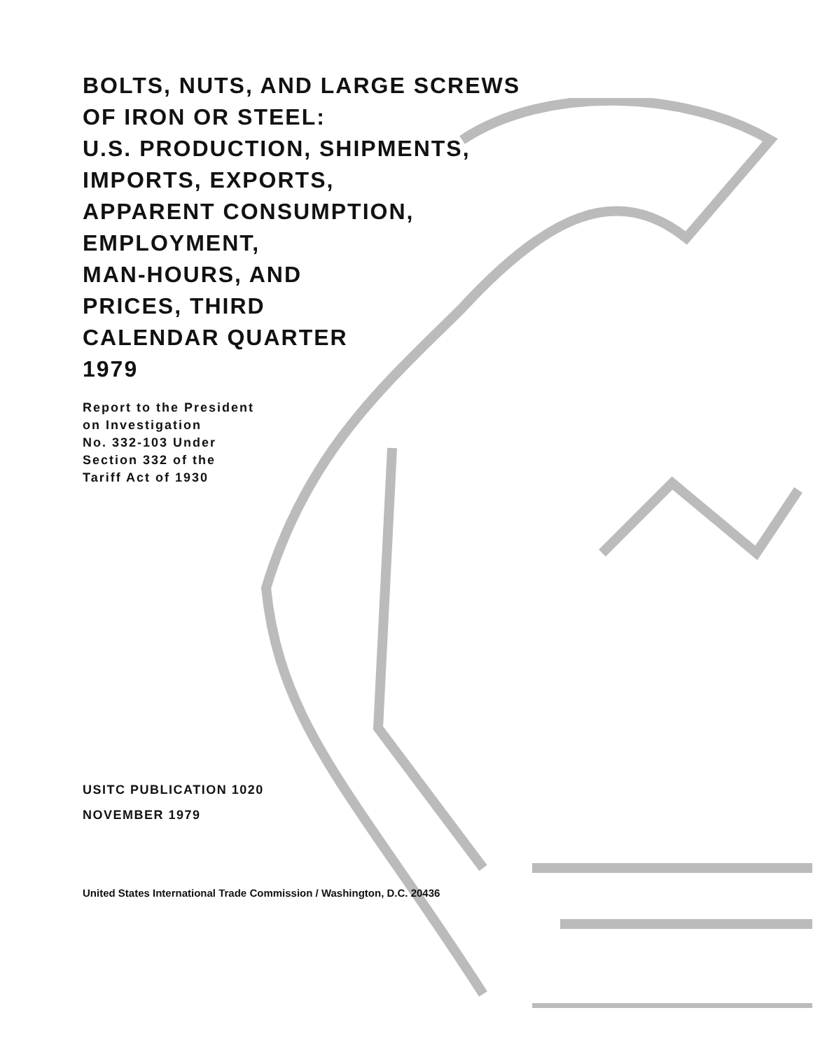BOLTS, NUTS, AND LARGE SCREWS
OF IRON OR STEEL:
U.S. PRODUCTION, SHIPMENTS,
IMPORTS, EXPORTS,
APPARENT CONSUMPTION,
EMPLOYMENT,
MAN-HOURS, AND
PRICES, THIRD
CALENDAR QUARTER
1979
Report to the President
on Investigation
No. 332-103 Under
Section 332 of the
Tariff Act of 1930
USITC PUBLICATION 1020
NOVEMBER 1979
United States International Trade Commission / Washington, D.C. 20436